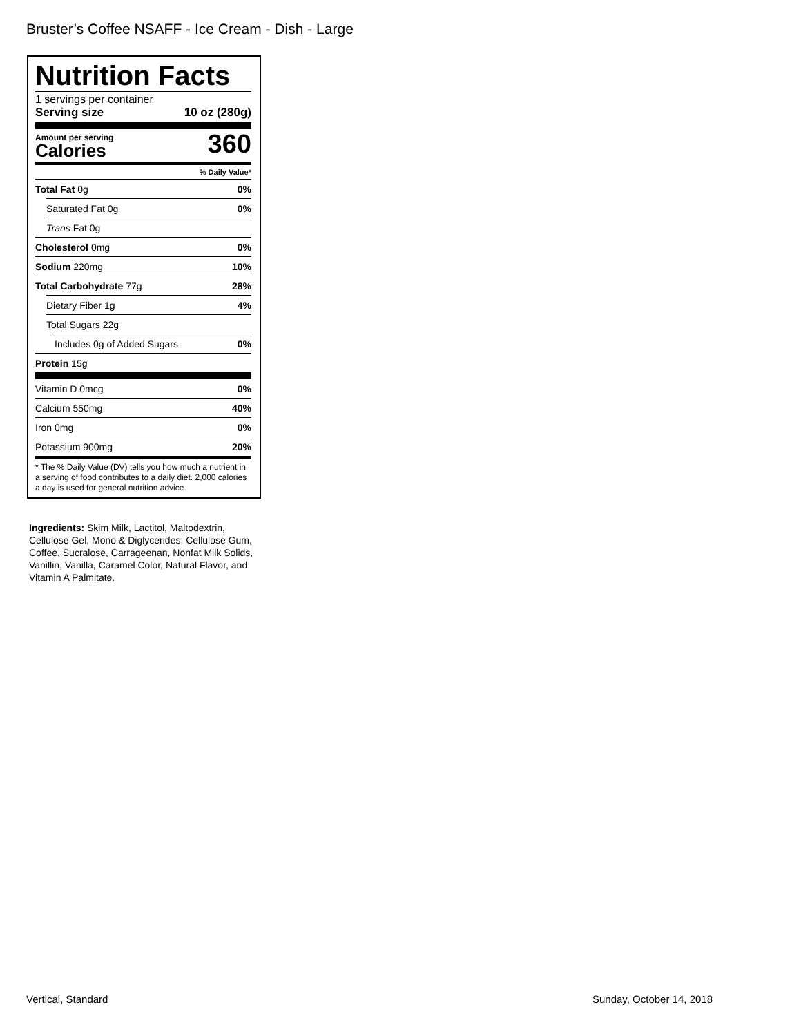Bruster’s Coffee NSAFF - Ice Cream - Dish - Large
Nutrition Facts
1 servings per container
Serving size 10 oz (280g)
Amount per serving
Calories
360
% Daily Value*
Total Fat 0g 0%
Saturated Fat 0g 0%
Trans Fat 0g
Cholesterol 0mg 0%
Sodium 220mg 10%
Total Carbohydrate 77g 28%
Dietary Fiber 1g 4%
Total Sugars 22g
Includes 0g of Added Sugars 0%
Protein 15g
Vitamin D 0mcg 0%
Calcium 550mg 40%
Iron 0mg 0%
Potassium 900mg 20%
* The % Daily Value (DV) tells you how much a nutrient in a serving of food contributes to a daily diet. 2,000 calories a day is used for general nutrition advice.
Ingredients: Skim Milk, Lactitol, Maltodextrin, Cellulose Gel, Mono & Diglycerides, Cellulose Gum, Coffee, Sucralose, Carrageenan, Nonfat Milk Solids, Vanillin, Vanilla, Caramel Color, Natural Flavor, and Vitamin A Palmitate.
Vertical, Standard Sunday, October 14, 2018